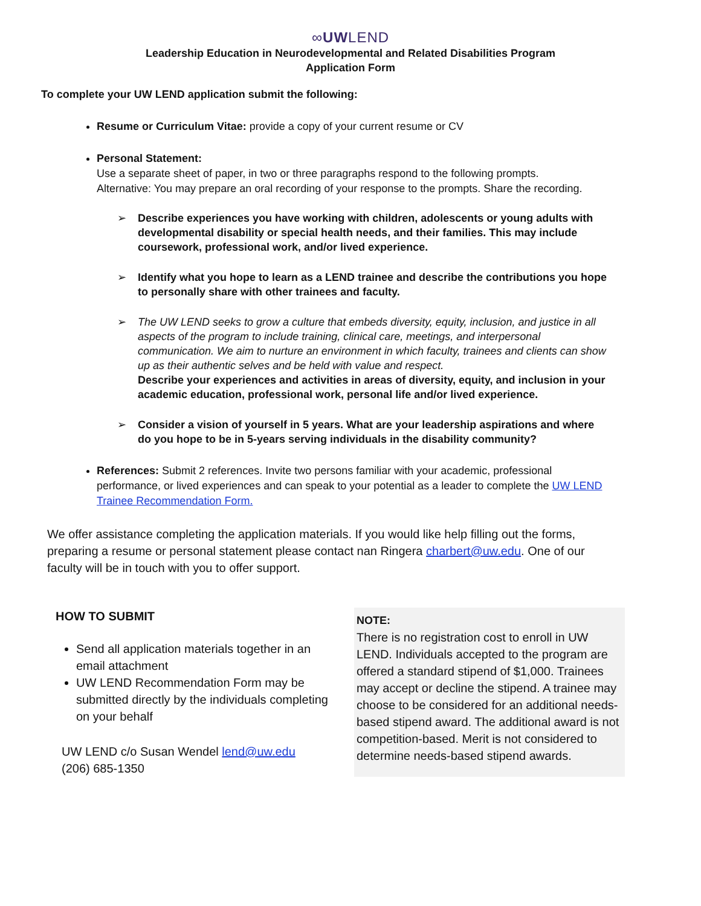∞UWLEND
Leadership Education in Neurodevelopmental and Related Disabilities Program
Application Form
To complete your UW LEND application submit the following:
Resume or Curriculum Vitae: provide a copy of your current resume or CV
Personal Statement:
Use a separate sheet of paper, in two or three paragraphs respond to the following prompts.
Alternative: You may prepare an oral recording of your response to the prompts. Share the recording.
➢ Describe experiences you have working with children, adolescents or young adults with developmental disability or special health needs, and their families. This may include coursework, professional work, and/or lived experience.
➢ Identify what you hope to learn as a LEND trainee and describe the contributions you hope to personally share with other trainees and faculty.
➢ The UW LEND seeks to grow a culture that embeds diversity, equity, inclusion, and justice in all aspects of the program to include training, clinical care, meetings, and interpersonal communication. We aim to nurture an environment in which faculty, trainees and clients can show up as their authentic selves and be held with value and respect.
Describe your experiences and activities in areas of diversity, equity, and inclusion in your academic education, professional work, personal life and/or lived experience.
➢ Consider a vision of yourself in 5 years. What are your leadership aspirations and where do you hope to be in 5-years serving individuals in the disability community?
References: Submit 2 references. Invite two persons familiar with your academic, professional performance, or lived experiences and can speak to your potential as a leader to complete the UW LEND Trainee Recommendation Form.
We offer assistance completing the application materials. If you would like help filling out the forms, preparing a resume or personal statement please contact nan Ringera charbert@uw.edu. One of our faculty will be in touch with you to offer support.
HOW TO SUBMIT
Send all application materials together in an email attachment
UW LEND Recommendation Form may be submitted directly by the individuals completing on your behalf
UW LEND c/o Susan Wendel lend@uw.edu
(206) 685-1350
NOTE:
There is no registration cost to enroll in UW LEND. Individuals accepted to the program are offered a standard stipend of $1,000. Trainees may accept or decline the stipend. A trainee may choose to be considered for an additional needs-based stipend award. The additional award is not competition-based. Merit is not considered to determine needs-based stipend awards.